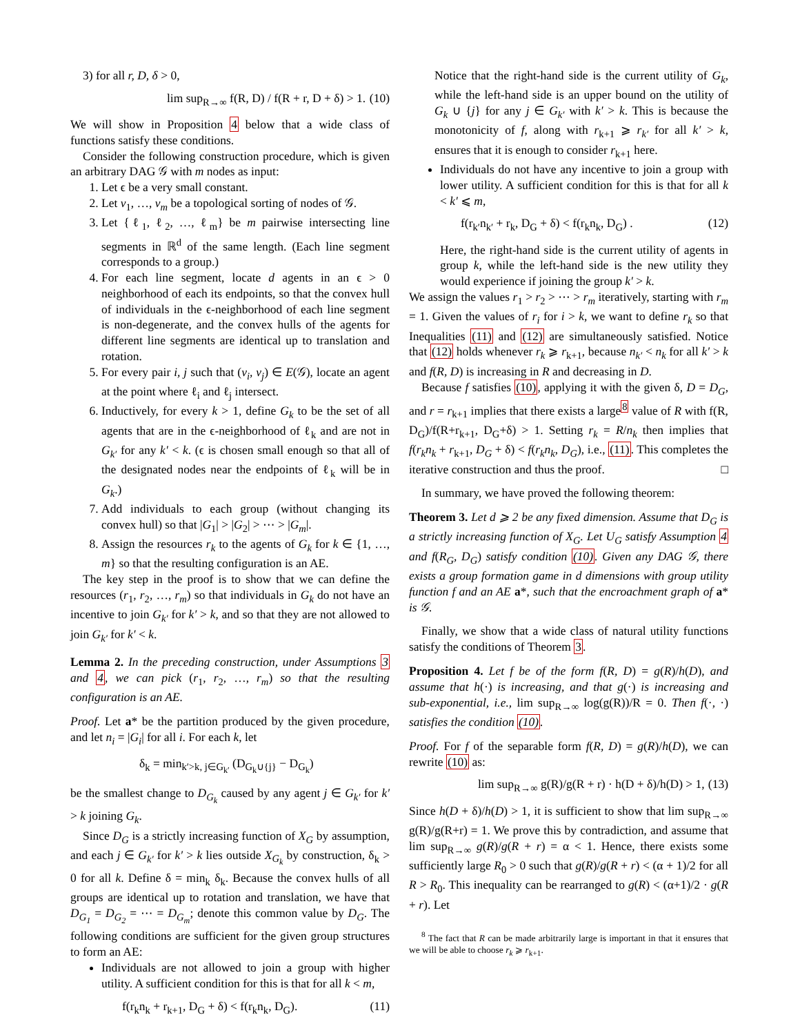3) for all r, D, δ > 0,
lim sup<sub>R→∞</sub> f(R, D) / f(R + r, D + δ) > 1. (10)
We will show in Proposition 4 below that a wide class of functions satisfy these conditions.
Consider the following construction procedure, which is given an arbitrary DAG 𝒢 with m nodes as input:
1. Let ϵ be a very small constant.
2. Let v<sub>1</sub>, …, v<sub>m</sub> be a topological sorting of nodes of 𝒢.
3. Let {ℓ<sub>1</sub>, ℓ<sub>2</sub>, …, ℓ<sub>m</sub>} be m pairwise intersecting line segments in ℝ<sup>d</sup> of the same length. (Each line segment corresponds to a group.)
4. For each line segment, locate d agents in an ϵ > 0 neighborhood of each its endpoints, so that the convex hull of individuals in the ϵ-neighborhood of each line segment is non-degenerate, and the convex hulls of the agents for different line segments are identical up to translation and rotation.
5. For every pair i, j such that (v<sub>i</sub>, v<sub>j</sub>) ∈ E(𝒢), locate an agent at the point where ℓ<sub>i</sub> and ℓ<sub>j</sub> intersect.
6. Inductively, for every k > 1, define G<sub>k</sub> to be the set of all agents that are in the ϵ-neighborhood of ℓ<sub>k</sub> and are not in G<sub>k′</sub> for any k′ < k. (ϵ is chosen small enough so that all of the designated nodes near the endpoints of ℓ<sub>k</sub> will be in G<sub>k</sub>.)
7. Add individuals to each group (without changing its convex hull) so that |G<sub>1</sub>| > |G<sub>2</sub>| > ⋯ > |G<sub>m</sub>|.
8. Assign the resources r<sub>k</sub> to the agents of G<sub>k</sub> for k ∈ {1, …, m} so that the resulting configuration is an AE.
The key step in the proof is to show that we can define the resources (r<sub>1</sub>, r<sub>2</sub>, …, r<sub>m</sub>) so that individuals in G<sub>k</sub> do not have an incentive to join G<sub>k′</sub> for k′ > k, and so that they are not allowed to join G<sub>k′</sub> for k′ < k.
Lemma 2. In the preceding construction, under Assumptions 3 and 4, we can pick (r<sub>1</sub>, r<sub>2</sub>, …, r<sub>m</sub>) so that the resulting configuration is an AE.
Proof. Let a* be the partition produced by the given procedure, and let n<sub>i</sub> = |G<sub>i</sub>| for all i. For each k, let
δ<sub>k</sub> = min<sub>k′>k, j∈G<sub>k′</sub></sub> (D<sub>G<sub>k</sub>∪{j}</sub> − D<sub>G<sub>k</sub></sub>)
be the smallest change to D<sub>G<sub>k</sub></sub> caused by any agent j ∈ G<sub>k′</sub> for k′ > k joining G<sub>k</sub>.
Since D<sub>G</sub> is a strictly increasing function of X<sub>G</sub> by assumption, and each j ∈ G<sub>k′</sub> for k′ > k lies outside X<sub>G<sub>k</sub></sub> by construction, δ<sub>k</sub> > 0 for all k. Define δ = min<sub>k</sub> δ<sub>k</sub>. Because the convex hulls of all groups are identical up to rotation and translation, we have that D<sub>G<sub>1</sub></sub> = D<sub>G<sub>2</sub></sub> = ⋯ = D<sub>G<sub>m</sub></sub>; denote this common value by D<sub>G</sub>. The following conditions are sufficient for the given group structures to form an AE:
Individuals are not allowed to join a group with higher utility. A sufficient condition for this is that for all k < m,
f(r<sub>k</sub>n<sub>k</sub> + r<sub>k+1</sub>, D<sub>G</sub> + δ) < f(r<sub>k</sub>n<sub>k</sub>, D<sub>G</sub>). (11)
Notice that the right-hand side is the current utility of G<sub>k</sub>, while the left-hand side is an upper bound on the utility of G<sub>k</sub> ∪ {j} for any j ∈ G<sub>k′</sub> with k′ > k. This is because the monotonicity of f, along with r<sub>k+1</sub> ⩾ r<sub>k′</sub> for all k′ > k, ensures that it is enough to consider r<sub>k+1</sub> here.
Individuals do not have any incentive to join a group with lower utility. A sufficient condition for this is that for all k < k′ ⩽ m,
f(r<sub>k′</sub>n<sub>k′</sub> + r<sub>k</sub>, D<sub>G</sub> + δ) < f(r<sub>k</sub>n<sub>k</sub>, D<sub>G</sub>) . (12)
Here, the right-hand side is the current utility of agents in group k, while the left-hand side is the new utility they would experience if joining the group k′ > k.
We assign the values r<sub>1</sub> > r<sub>2</sub> > ⋯ > r<sub>m</sub> iteratively, starting with r<sub>m</sub> = 1. Given the values of r<sub>i</sub> for i > k, we want to define r<sub>k</sub> so that Inequalities (11) and (12) are simultaneously satisfied. Notice that (12) holds whenever r<sub>k</sub> ⩾ r<sub>k+1</sub>, because n<sub>k′</sub> < n<sub>k</sub> for all k′ > k and f(R, D) is increasing in R and decreasing in D.
Because f satisfies (10), applying it with the given δ, D = D<sub>G</sub>, and r = r<sub>k+1</sub> implies that there exists a large<sup>8</sup> value of R with f(R, D<sub>G</sub>)/f(R+r<sub>k+1</sub>, D<sub>G</sub>+δ) > 1. Setting r<sub>k</sub> = R/n<sub>k</sub> then implies that f(r<sub>k</sub>n<sub>k</sub> + r<sub>k+1</sub>, D<sub>G</sub> + δ) < f(r<sub>k</sub>n<sub>k</sub>, D<sub>G</sub>), i.e., (11). This completes the iterative construction and thus the proof. □
In summary, we have proved the following theorem:
Theorem 3. Let d ⩾ 2 be any fixed dimension. Assume that D<sub>G</sub> is a strictly increasing function of X<sub>G</sub>. Let U<sub>G</sub> satisfy Assumption 4 and f(R<sub>G</sub>, D<sub>G</sub>) satisfy condition (10). Given any DAG 𝒢, there exists a group formation game in d dimensions with group utility function f and an AE a*, such that the encroachment graph of a* is 𝒢.
Finally, we show that a wide class of natural utility functions satisfy the conditions of Theorem 3.
Proposition 4. Let f be of the form f(R, D) = g(R)/h(D), and assume that h(·) is increasing, and that g(·) is increasing and sub-exponential, i.e., lim sup<sub>R→∞</sub> log(g(R))/R = 0. Then f(·, ·) satisfies the condition (10).
Proof. For f of the separable form f(R, D) = g(R)/h(D), we can rewrite (10) as:
lim sup<sub>R→∞</sub> g(R)/g(R + r) · h(D + δ)/h(D) > 1, (13)
Since h(D + δ)/h(D) > 1, it is sufficient to show that lim sup<sub>R→∞</sub> g(R)/g(R+r) = 1. We prove this by contradiction, and assume that lim sup<sub>R→∞</sub> g(R)/g(R + r) = α < 1. Hence, there exists some sufficiently large R<sub>0</sub> > 0 such that g(R)/g(R + r) < (α + 1)/2 for all R > R<sub>0</sub>. This inequality can be rearranged to g(R) < (α+1)/2 · g(R + r). Let
<sup>8</sup> The fact that R can be made arbitrarily large is important in that it ensures that we will be able to choose r<sub>k</sub> ⩾ r<sub>k+1</sub>.